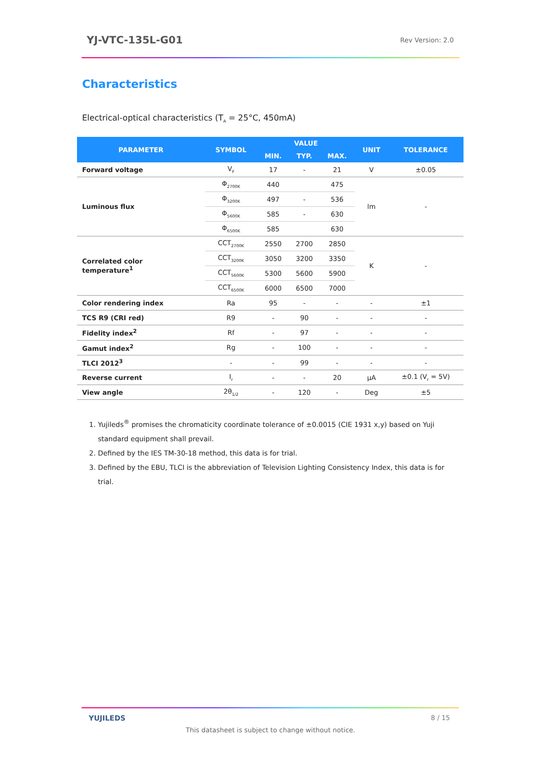YJ-VTC-135L-G01 Rev Version: 2.0
Characteristics
Electrical-optical characteristics (T<sub>A</sub> = 25°C, 450mA)
| PARAMETER | SYMBOL | VALUE | | | UNIT | TOLERANCE |
| --- | --- | --- | --- | --- | --- | --- |
| | | MIN. | TYP. | MAX. | | |
| Forward voltage | V<sub>F</sub> | 17 | - | 21 | V | ±0.05 |
| Luminous flux | Φ<sub>2700K</sub> | 440 | | 475 | lm | - |
| | Φ<sub>3200K</sub> | 497 | - | 536 | | |
| | Φ<sub>5600K</sub> | 585 | - | 630 | | |
| | Φ<sub>6500K</sub> | 585 | | 630 | | |
| Correlated color temperature<sup>1</sup> | CCT<sub>2700K</sub> | 2550 | 2700 | 2850 | K | - |
| | CCT<sub>3200K</sub> | 3050 | 3200 | 3350 | | |
| | CCT<sub>5600K</sub> | 5300 | 5600 | 5900 | | |
| | CCT<sub>6500K</sub> | 6000 | 6500 | 7000 | | |
| Color rendering index | Ra | 95 | - | - | - | ±1 |
| TCS R9 (CRI red) | R9 | - | 90 | - | - | - |
| Fidelity index<sup>2</sup> | Rf | - | 97 | - | - | - |
| Gamut index<sup>2</sup> | Rg | - | 100 | - | - | - |
| TLCI 2012<sup>3</sup> | - | - | 99 | - | - | - |
| Reverse current | I<sub>r</sub> | - | - | 20 | μA | ±0.1 (V<sub>r</sub> = 5V) |
| View angle | 2θ<sub>1/2</sub> | - | 120 | - | Deg | ±5 |
1. Yujileds<sup>®</sup> promises the chromaticity coordinate tolerance of ±0.0015 (CIE 1931 x,y) based on Yuji standard equipment shall prevail.
2. Defined by the IES TM-30-18 method, this data is for trial.
3. Defined by the EBU, TLCI is the abbreviation of Television Lighting Consistency Index, this data is for trial.
YUJILEDS 8 / 15
This datasheet is subject to change without notice.